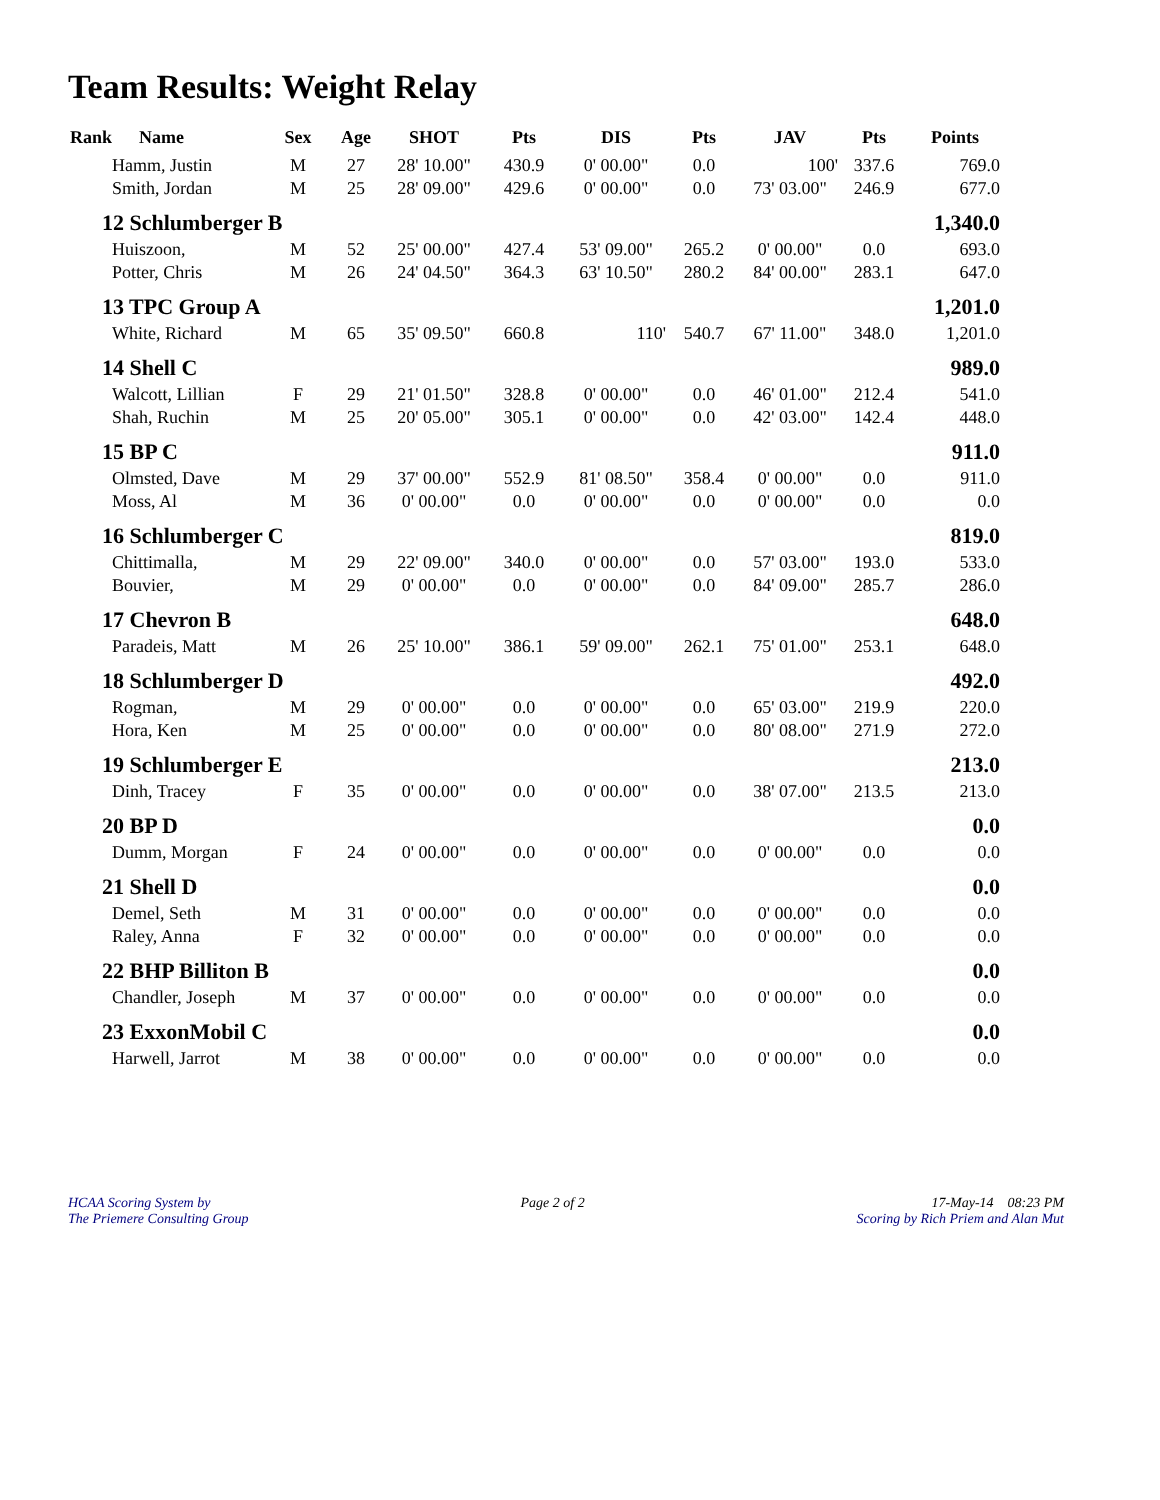Team Results: Weight Relay
| Rank Name | Sex | Age | SHOT | Pts | DIS | Pts | JAV | Pts | Points |
| --- | --- | --- | --- | --- | --- | --- | --- | --- | --- |
| Hamm, Justin | M | 27 | 28' 10.00" | 430.9 | 0' 00.00" | 0.0 | 100' | 337.6 | 769.0 |
| Smith, Jordan | M | 25 | 28' 09.00" | 429.6 | 0' 00.00" | 0.0 | 73' 03.00" | 246.9 | 677.0 |
| 12 Schlumberger B | | | | | | | | | 1,340.0 |
| Huiszoon, | M | 52 | 25' 00.00" | 427.4 | 53' 09.00" | 265.2 | 0' 00.00" | 0.0 | 693.0 |
| Potter, Chris | M | 26 | 24' 04.50" | 364.3 | 63' 10.50" | 280.2 | 84' 00.00" | 283.1 | 647.0 |
| 13 TPC Group A | | | | | | | | | 1,201.0 |
| White, Richard | M | 65 | 35' 09.50" | 660.8 | 110' | 540.7 | 67' 11.00" | 348.0 | 1,201.0 |
| 14 Shell C | | | | | | | | | 989.0 |
| Walcott, Lillian | F | 29 | 21' 01.50" | 328.8 | 0' 00.00" | 0.0 | 46' 01.00" | 212.4 | 541.0 |
| Shah, Ruchin | M | 25 | 20' 05.00" | 305.1 | 0' 00.00" | 0.0 | 42' 03.00" | 142.4 | 448.0 |
| 15 BP C | | | | | | | | | 911.0 |
| Olmsted, Dave | M | 29 | 37' 00.00" | 552.9 | 81' 08.50" | 358.4 | 0' 00.00" | 0.0 | 911.0 |
| Moss, Al | M | 36 | 0' 00.00" | 0.0 | 0' 00.00" | 0.0 | 0' 00.00" | 0.0 | 0.0 |
| 16 Schlumberger C | | | | | | | | | 819.0 |
| Chittimalla, | M | 29 | 22' 09.00" | 340.0 | 0' 00.00" | 0.0 | 57' 03.00" | 193.0 | 533.0 |
| Bouvier, | M | 29 | 0' 00.00" | 0.0 | 0' 00.00" | 0.0 | 84' 09.00" | 285.7 | 286.0 |
| 17 Chevron B | | | | | | | | | 648.0 |
| Paradeis, Matt | M | 26 | 25' 10.00" | 386.1 | 59' 09.00" | 262.1 | 75' 01.00" | 253.1 | 648.0 |
| 18 Schlumberger D | | | | | | | | | 492.0 |
| Rogman, | M | 29 | 0' 00.00" | 0.0 | 0' 00.00" | 0.0 | 65' 03.00" | 219.9 | 220.0 |
| Hora, Ken | M | 25 | 0' 00.00" | 0.0 | 0' 00.00" | 0.0 | 80' 08.00" | 271.9 | 272.0 |
| 19 Schlumberger E | | | | | | | | | 213.0 |
| Dinh, Tracey | F | 35 | 0' 00.00" | 0.0 | 0' 00.00" | 0.0 | 38' 07.00" | 213.5 | 213.0 |
| 20 BP D | | | | | | | | | 0.0 |
| Dumm, Morgan | F | 24 | 0' 00.00" | 0.0 | 0' 00.00" | 0.0 | 0' 00.00" | 0.0 | 0.0 |
| 21 Shell D | | | | | | | | | 0.0 |
| Demel, Seth | M | 31 | 0' 00.00" | 0.0 | 0' 00.00" | 0.0 | 0' 00.00" | 0.0 | 0.0 |
| Raley, Anna | F | 32 | 0' 00.00" | 0.0 | 0' 00.00" | 0.0 | 0' 00.00" | 0.0 | 0.0 |
| 22 BHP Billiton B | | | | | | | | | 0.0 |
| Chandler, Joseph | M | 37 | 0' 00.00" | 0.0 | 0' 00.00" | 0.0 | 0' 00.00" | 0.0 | 0.0 |
| 23 ExxonMobil C | | | | | | | | | 0.0 |
| Harwell, Jarrot | M | 38 | 0' 00.00" | 0.0 | 0' 00.00" | 0.0 | 0' 00.00" | 0.0 | 0.0 |
HCAA Scoring System by
The Priemere Consulting Group
Page 2 of 2 17-May-14 08:23 PM
Scoring by Rich Priem and Alan Mut